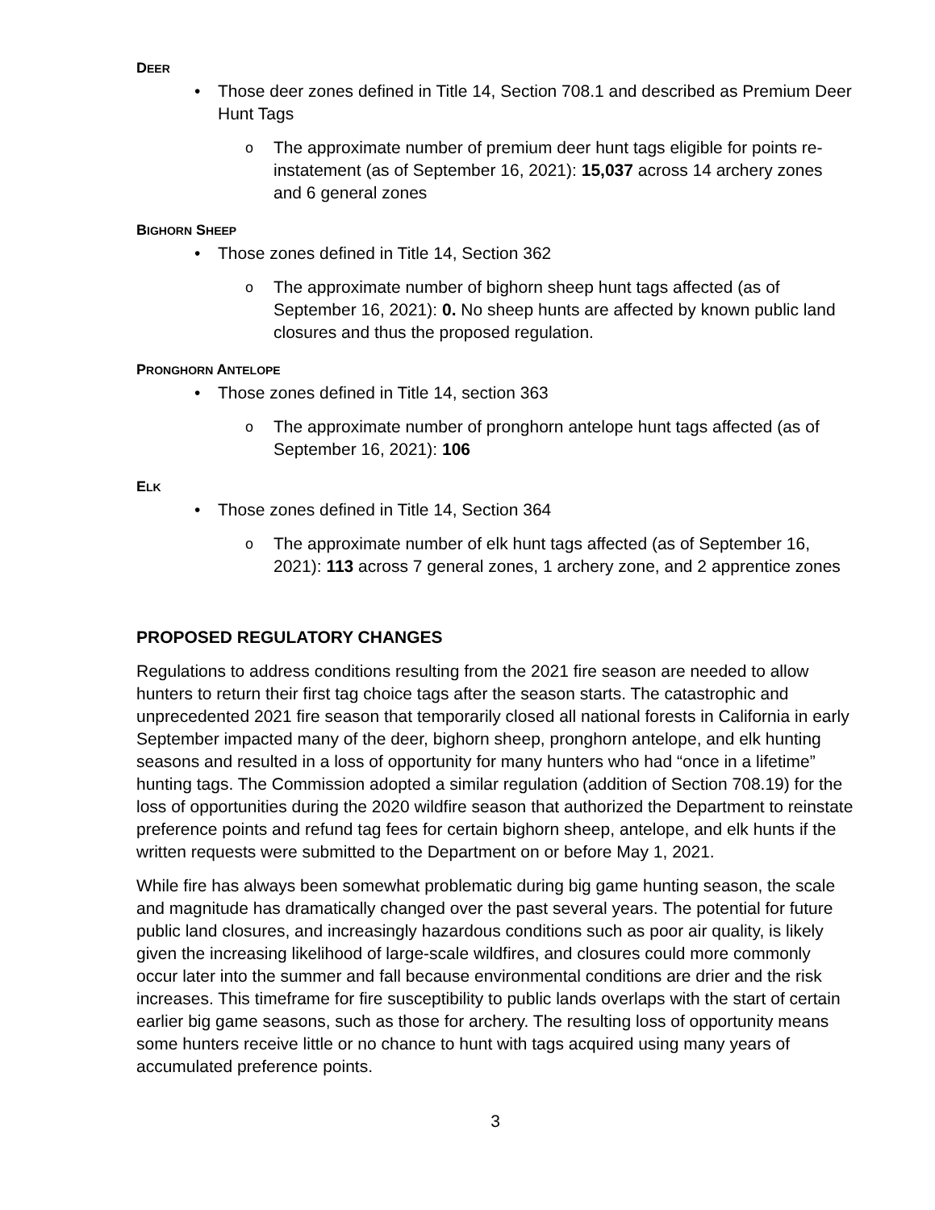DEER
• Those deer zones defined in Title 14, Section 708.1 and described as Premium Deer Hunt Tags
o The approximate number of premium deer hunt tags eligible for points re-instatement (as of September 16, 2021): 15,037 across 14 archery zones and 6 general zones
BIGHORN SHEEP
• Those zones defined in Title 14, Section 362
o The approximate number of bighorn sheep hunt tags affected (as of September 16, 2021): 0. No sheep hunts are affected by known public land closures and thus the proposed regulation.
PRONGHORN ANTELOPE
• Those zones defined in Title 14, section 363
o The approximate number of pronghorn antelope hunt tags affected (as of September 16, 2021): 106
ELK
• Those zones defined in Title 14, Section 364
o The approximate number of elk hunt tags affected (as of September 16, 2021): 113 across 7 general zones, 1 archery zone, and 2 apprentice zones
PROPOSED REGULATORY CHANGES
Regulations to address conditions resulting from the 2021 fire season are needed to allow hunters to return their first tag choice tags after the season starts. The catastrophic and unprecedented 2021 fire season that temporarily closed all national forests in California in early September impacted many of the deer, bighorn sheep, pronghorn antelope, and elk hunting seasons and resulted in a loss of opportunity for many hunters who had “once in a lifetime” hunting tags. The Commission adopted a similar regulation (addition of Section 708.19) for the loss of opportunities during the 2020 wildfire season that authorized the Department to reinstate preference points and refund tag fees for certain bighorn sheep, antelope, and elk hunts if the written requests were submitted to the Department on or before May 1, 2021.
While fire has always been somewhat problematic during big game hunting season, the scale and magnitude has dramatically changed over the past several years. The potential for future public land closures, and increasingly hazardous conditions such as poor air quality, is likely given the increasing likelihood of large-scale wildfires, and closures could more commonly occur later into the summer and fall because environmental conditions are drier and the risk increases. This timeframe for fire susceptibility to public lands overlaps with the start of certain earlier big game seasons, such as those for archery. The resulting loss of opportunity means some hunters receive little or no chance to hunt with tags acquired using many years of accumulated preference points.
3